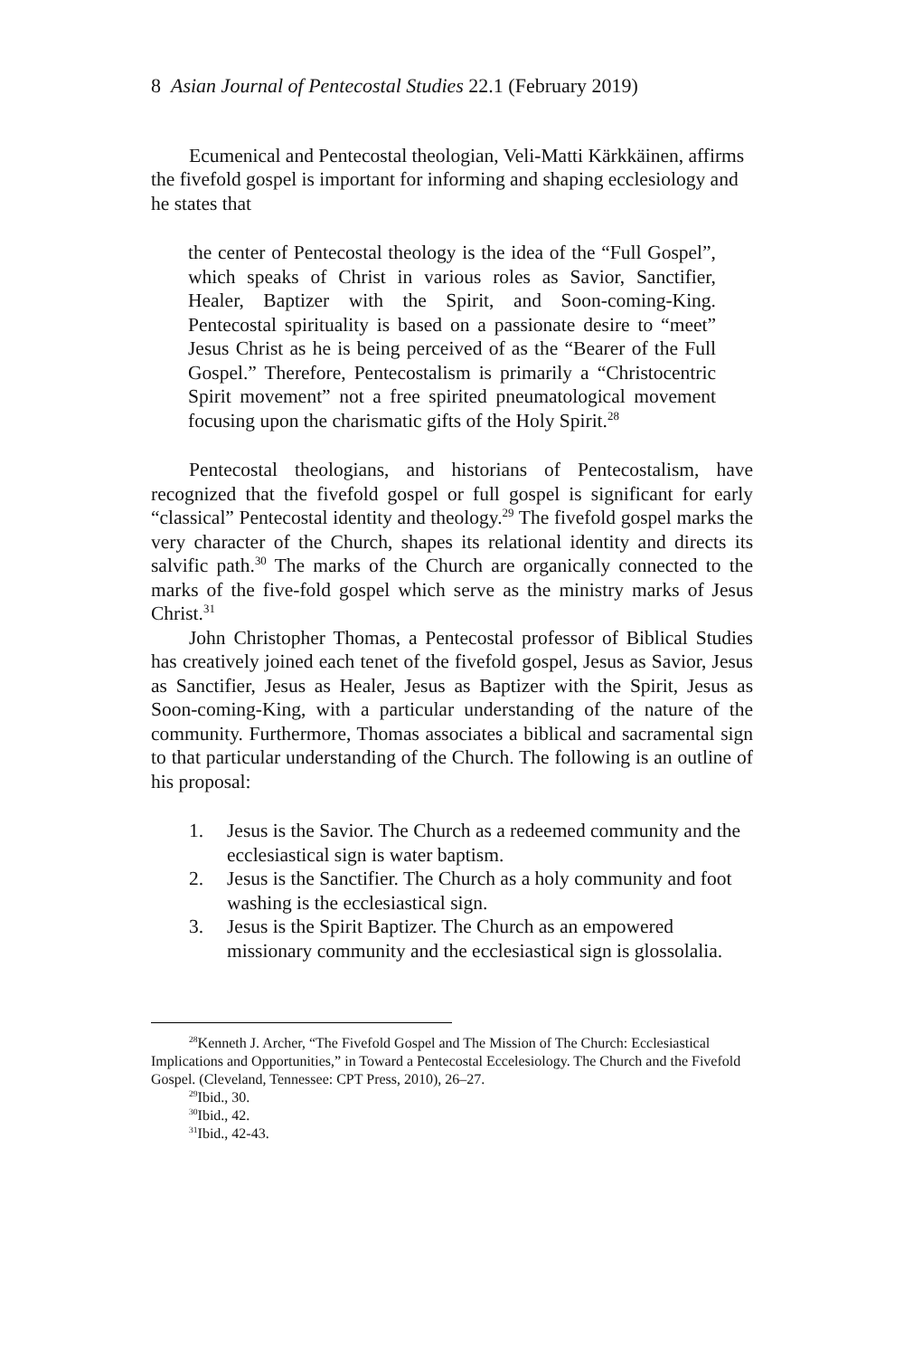8 Asian Journal of Pentecostal Studies 22.1 (February 2019)
Ecumenical and Pentecostal theologian, Veli-Matti Kärkkäinen, affirms the fivefold gospel is important for informing and shaping ecclesiology and he states that
the center of Pentecostal theology is the idea of the “Full Gospel”, which speaks of Christ in various roles as Savior, Sanctifier, Healer, Baptizer with the Spirit, and Soon-coming-King. Pentecostal spirituality is based on a passionate desire to “meet” Jesus Christ as he is being perceived of as the “Bearer of the Full Gospel.” Therefore, Pentecostalism is primarily a “Christocentric Spirit movement” not a free spirited pneumatological movement focusing upon the charismatic gifts of the Holy Spirit.<sup>28</sup>
Pentecostal theologians, and historians of Pentecostalism, have recognized that the fivefold gospel or full gospel is significant for early “classical” Pentecostal identity and theology.<sup>29</sup> The fivefold gospel marks the very character of the Church, shapes its relational identity and directs its salvific path.<sup>30</sup> The marks of the Church are organically connected to the marks of the five-fold gospel which serve as the ministry marks of Jesus Christ.<sup>31</sup>
John Christopher Thomas, a Pentecostal professor of Biblical Studies has creatively joined each tenet of the fivefold gospel, Jesus as Savior, Jesus as Sanctifier, Jesus as Healer, Jesus as Baptizer with the Spirit, Jesus as Soon-coming-King, with a particular understanding of the nature of the community. Furthermore, Thomas associates a biblical and sacramental sign to that particular understanding of the Church. The following is an outline of his proposal:
1. Jesus is the Savior. The Church as a redeemed community and the ecclesiastical sign is water baptism.
2. Jesus is the Sanctifier. The Church as a holy community and foot washing is the ecclesiastical sign.
3. Jesus is the Spirit Baptizer. The Church as an empowered missionary community and the ecclesiastical sign is glossolalia.
<sup>28</sup> Kenneth J. Archer, “The Fivefold Gospel and The Mission of The Church: Ecclesiastical Implications and Opportunities,” in Toward a Pentecostal Eccelesiology. The Church and the Fivefold Gospel. (Cleveland, Tennessee: CPT Press, 2010), 26–27.
<sup>29</sup> Ibid., 30.
<sup>30</sup> Ibid., 42.
<sup>31</sup> Ibid., 42-43.